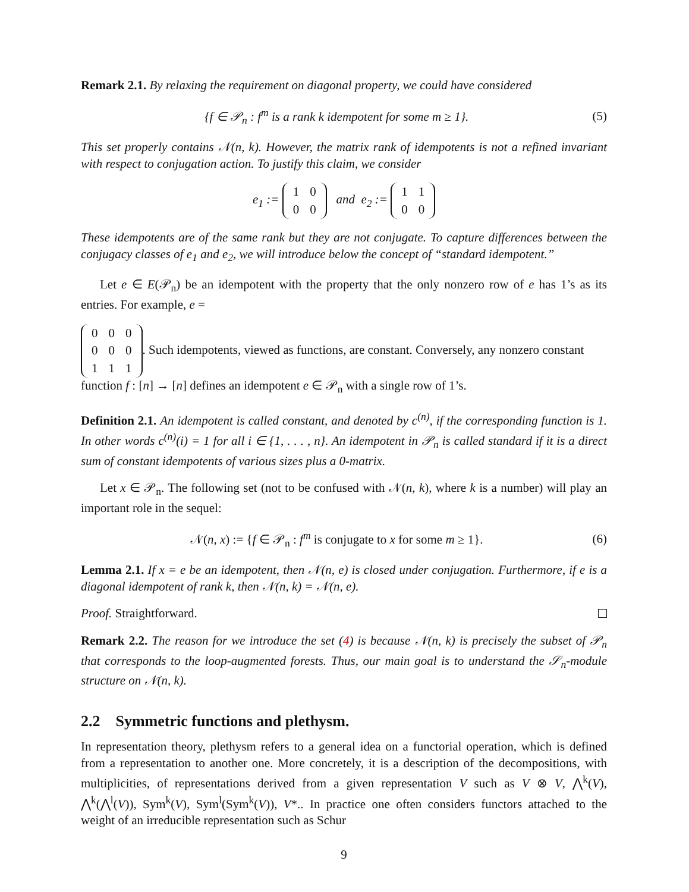Remark 2.1. By relaxing the requirement on diagonal property, we could have considered
{f ∈ 𝒫<sub>n</sub> : f<sup>m</sup> is a rank k idempotent for some m ≥ 1}. (5)
This set properly contains 𝒩(n, k). However, the matrix rank of idempotents is not a refined invariant with respect to conjugation action. To justify this claim, we consider
e<sub>1</sub> :=
| 1 | 0 |
| 0 | 0 |
and e<sub>2</sub> :=
| 1 | 1 |
| 0 | 0 |
These idempotents are of the same rank but they are not conjugate. To capture differences between the conjugacy classes of e<sub>1</sub> and e<sub>2</sub>, we will introduce below the concept of “standard idempotent.”
Let e ∈ E(𝒫<sub>n</sub>) be an idempotent with the property that the only nonzero row of e has 1’s as its entries. For example, e =
| 0 | 0 | 0 |
| 0 | 0 | 0 |
| 1 | 1 | 1 |
. Such idempotents, viewed as functions, are constant. Conversely, any nonzero constant function f : [n] → [n] defines an idempotent e ∈ 𝒫<sub>n</sub> with a single row of 1’s.
Definition 2.1. An idempotent is called constant, and denoted by c<sup>(n)</sup>, if the corresponding function is 1. In other words c<sup>(n)</sup>(i) = 1 for all i ∈ {1, . . . , n}. An idempotent in 𝒫<sub>n</sub> is called standard if it is a direct sum of constant idempotents of various sizes plus a 0-matrix.
Let x ∈ 𝒫<sub>n</sub>. The following set (not to be confused with 𝒩(n, k), where k is a number) will play an important role in the sequel:
𝒩(n, x) := {f ∈ 𝒫<sub>n</sub> : f<sup>m</sup> is conjugate to x for some m ≥ 1}. (6)
Lemma 2.1. If x = e be an idempotent, then 𝒩(n, e) is closed under conjugation. Furthermore, if e is a diagonal idempotent of rank k, then 𝒩(n, k) = 𝒩(n, e).
Proof. Straightforward.
Remark 2.2. The reason for we introduce the set (4) is because 𝒩(n, k) is precisely the subset of 𝒫<sub>n</sub> that corresponds to the loop-augmented forests. Thus, our main goal is to understand the 𝒮<sub>n</sub>-module structure on 𝒩(n, k).
2.2 Symmetric functions and plethysm.
In representation theory, plethysm refers to a general idea on a functorial operation, which is defined from a representation to another one. More concretely, it is a description of the decompositions, with multiplicities, of representations derived from a given representation V such as V ⊗ V, ⋀<sup>k</sup>(V), ⋀<sup>k</sup>(⋀<sup>l</sup>(V)), Sym<sup>k</sup>(V), Sym<sup>l</sup>(Sym<sup>k</sup>(V)), V*.. In practice one often considers functors attached to the weight of an irreducible representation such as Schur
9